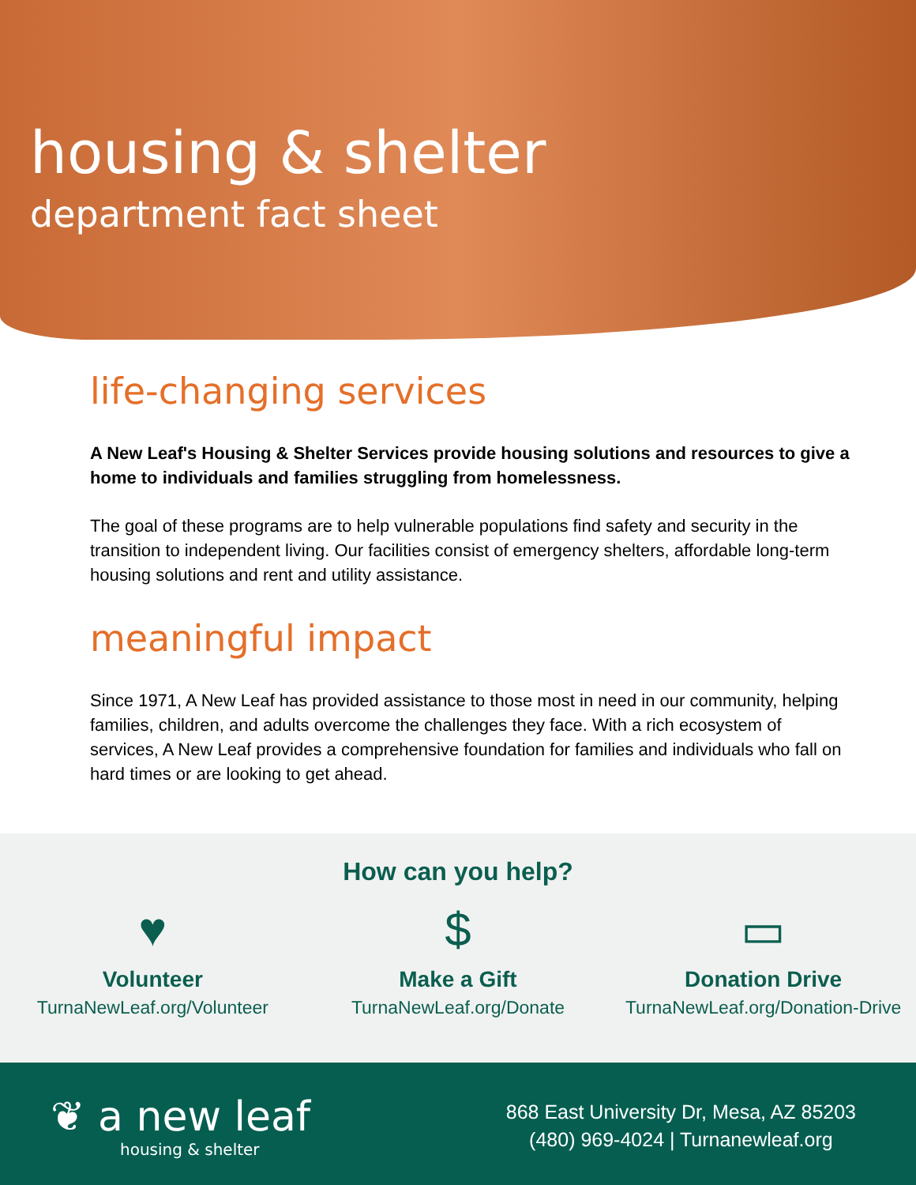housing & shelter
department fact sheet
life-changing services
A New Leaf's Housing & Shelter Services provide housing solutions and resources to give a home to individuals and families struggling from homelessness.
The goal of these programs are to help vulnerable populations find safety and security in the transition to independent living. Our facilities consist of emergency shelters, affordable long-term housing solutions and rent and utility assistance.
meaningful impact
Since 1971, A New Leaf has provided assistance to those most in need in our community, helping families, children, and adults overcome the challenges they face. With a rich ecosystem of services, A New Leaf provides a comprehensive foundation for families and individuals who fall on hard times or are looking to get ahead.
How can you help?
♥
Volunteer
TurnaNewLeaf.org/Volunteer
$
Make a Gift
TurnaNewLeaf.org/Donate
▭
Donation Drive
TurnaNewLeaf.org/Donation-Drive
❦ a new leaf
housing & shelter
868 East University Dr, Mesa, AZ 85203
(480) 969-4024 | Turnanewleaf.org